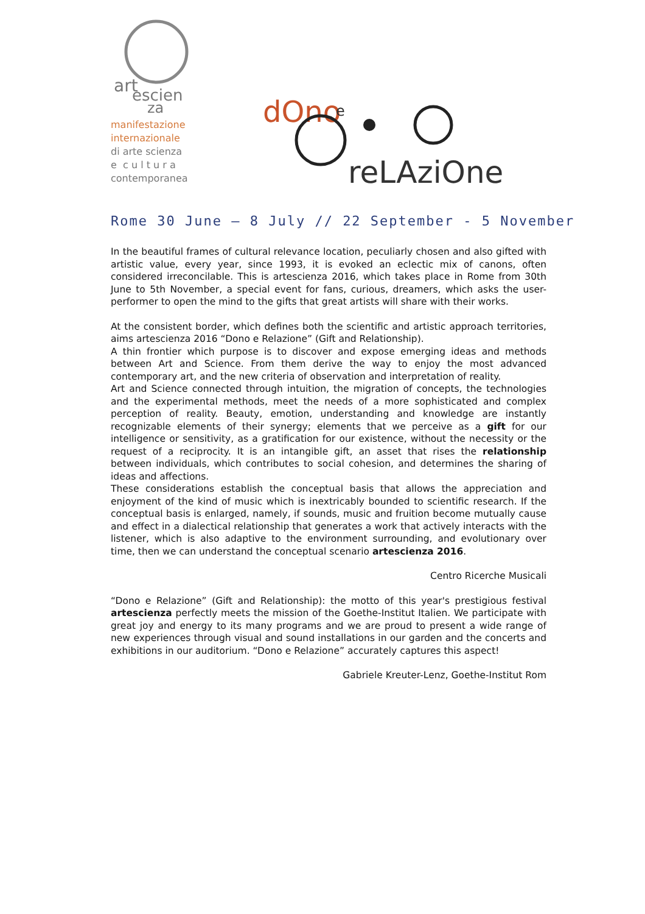art
escien
za
manifestazione
internazionale
di arte scienza
e c u l t u r a
contemporanea
dOno
e
reLAziOne
Rome 30 June – 8 July // 22 September - 5 November
In the beautiful frames of cultural relevance location, peculiarly chosen and also gifted with artistic value, every year, since 1993, it is evoked an eclectic mix of canons, often considered irreconcilable. This is artescienza 2016, which takes place in Rome from 30th June to 5th November, a special event for fans, curious, dreamers, which asks the user-performer to open the mind to the gifts that great artists will share with their works.
At the consistent border, which defines both the scientific and artistic approach territories, aims artescienza 2016 “Dono e Relazione” (Gift and Relationship).
A thin frontier which purpose is to discover and expose emerging ideas and methods between Art and Science. From them derive the way to enjoy the most advanced contemporary art, and the new criteria of observation and interpretation of reality.
Art and Science connected through intuition, the migration of concepts, the technologies and the experimental methods, meet the needs of a more sophisticated and complex perception of reality. Beauty, emotion, understanding and knowledge are instantly recognizable elements of their synergy; elements that we perceive as a gift for our intelligence or sensitivity, as a gratification for our existence, without the necessity or the request of a reciprocity. It is an intangible gift, an asset that rises the relationship between individuals, which contributes to social cohesion, and determines the sharing of ideas and affections.
These considerations establish the conceptual basis that allows the appreciation and enjoyment of the kind of music which is inextricably bounded to scientific research. If the conceptual basis is enlarged, namely, if sounds, music and fruition become mutually cause and effect in a dialectical relationship that generates a work that actively interacts with the listener, which is also adaptive to the environment surrounding, and evolutionary over time, then we can understand the conceptual scenario artescienza 2016.
Centro Ricerche Musicali
“Dono e Relazione” (Gift and Relationship): the motto of this year's prestigious festival artescienza perfectly meets the mission of the Goethe-Institut Italien. We participate with great joy and energy to its many programs and we are proud to present a wide range of new experiences through visual and sound installations in our garden and the concerts and exhibitions in our auditorium. “Dono e Relazione” accurately captures this aspect!
Gabriele Kreuter-Lenz, Goethe-Institut Rom